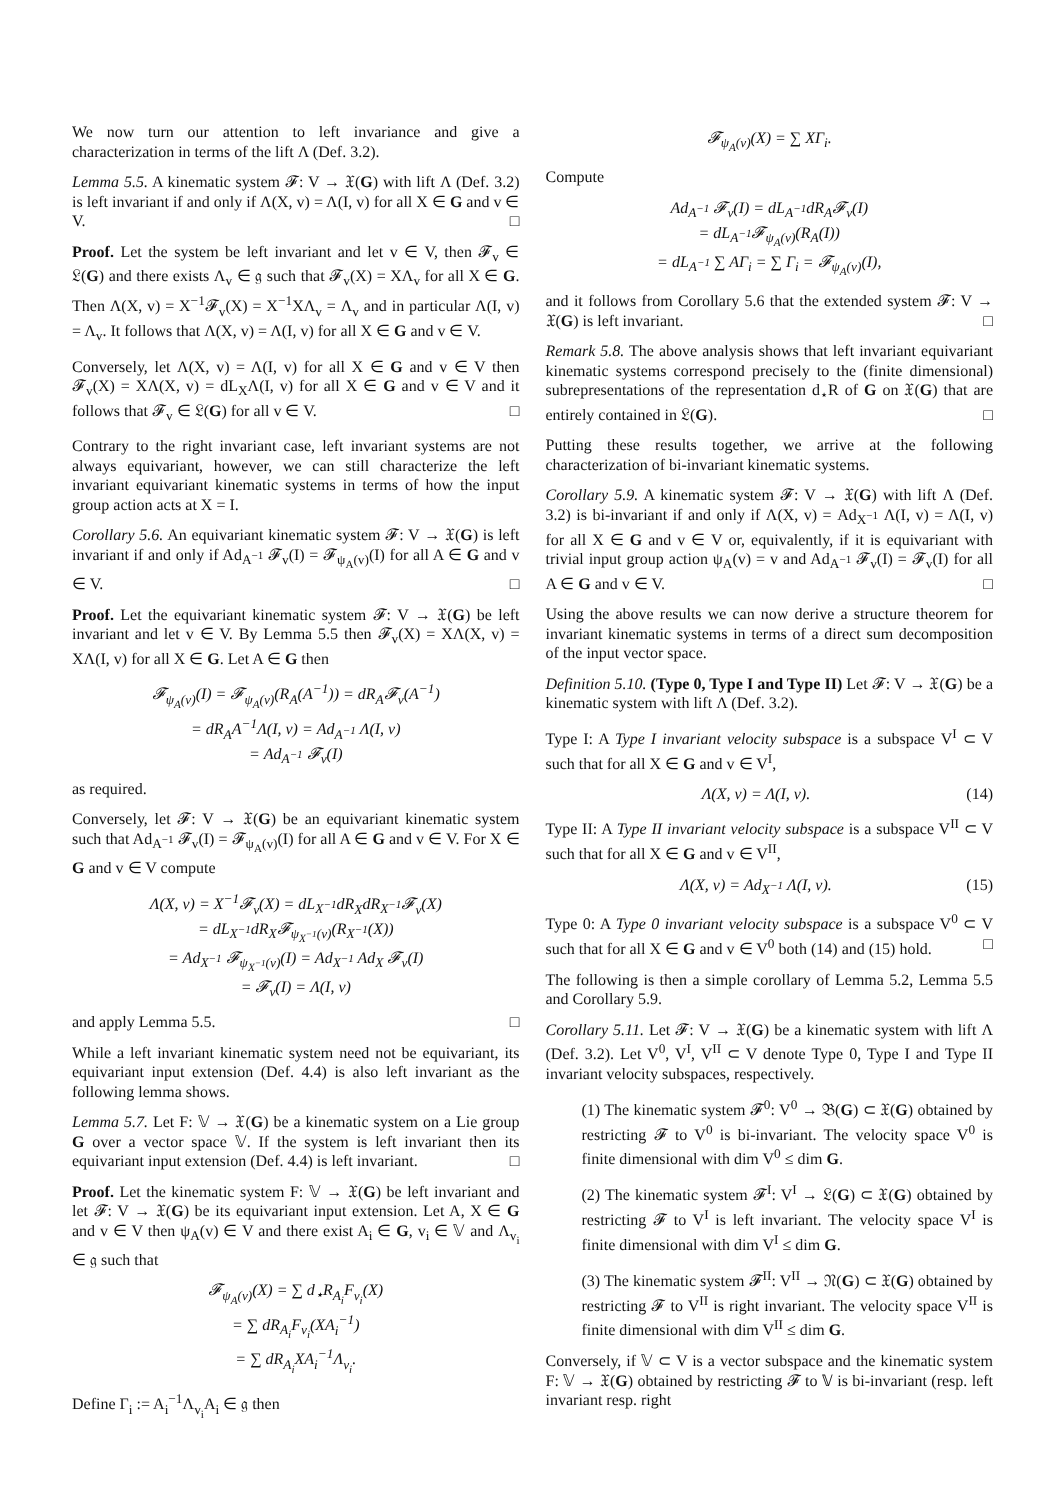We now turn our attention to left invariance and give a characterization in terms of the lift Λ (Def. 3.2).
Lemma 5.5. A kinematic system 𝓕: V → 𝔛(G) with lift Λ (Def. 3.2) is left invariant if and only if Λ(X, v) = Λ(I, v) for all X ∈ G and v ∈ V. □
Proof. Let the system be left invariant and let v ∈ V, then 𝓕<sub>v</sub> ∈ 𝔏(G) and there exists Λ<sub>v</sub> ∈ 𝔤 such that 𝓕<sub>v</sub>(X) = XΛ<sub>v</sub> for all X ∈ G. Then Λ(X, v) = X<sup>−1</sup>𝓕<sub>v</sub>(X) = X<sup>−1</sup>XΛ<sub>v</sub> = Λ<sub>v</sub> and in particular Λ(I, v) = Λ<sub>v</sub>. It follows that Λ(X, v) = Λ(I, v) for all X ∈ G and v ∈ V.
Conversely, let Λ(X, v) = Λ(I, v) for all X ∈ G and v ∈ V then 𝓕<sub>v</sub>(X) = XΛ(X, v) = dL<sub>X</sub>Λ(I, v) for all X ∈ G and v ∈ V and it follows that 𝓕<sub>v</sub> ∈ 𝔏(G) for all v ∈ V. □
Contrary to the right invariant case, left invariant systems are not always equivariant, however, we can still characterize the left invariant equivariant kinematic systems in terms of how the input group action acts at X = I.
Corollary 5.6. An equivariant kinematic system 𝓕: V → 𝔛(G) is left invariant if and only if Ad<sub>A<sup>−1</sup></sub> 𝓕<sub>v</sub>(I) = 𝓕<sub>ψ<sub>A</sub>(v)</sub>(I) for all A ∈ G and v ∈ V. □
Proof. Let the equivariant kinematic system 𝓕: V → 𝔛(G) be left invariant and let v ∈ V. By Lemma 5.5 then 𝓕<sub>v</sub>(X) = XΛ(X, v) = XΛ(I, v) for all X ∈ G. Let A ∈ G then
𝓕<sub>ψ<sub>A</sub>(v)</sub>(I) = 𝓕<sub>ψ<sub>A</sub>(v)</sub>(R<sub>A</sub>(A<sup>−1</sup>)) = dR<sub>A</sub>𝓕<sub>v</sub>(A<sup>−1</sup>)
= dR<sub>A</sub>A<sup>−1</sup>Λ(I, v) = Ad<sub>A<sup>−1</sup></sub> Λ(I, v)
= Ad<sub>A<sup>−1</sup></sub> 𝓕<sub>v</sub>(I)
as required.
Conversely, let 𝓕: V → 𝔛(G) be an equivariant kinematic system such that Ad<sub>A<sup>−1</sup></sub> 𝓕<sub>v</sub>(I) = 𝓕<sub>ψ<sub>A</sub>(v)</sub>(I) for all A ∈ G and v ∈ V. For X ∈ G and v ∈ V compute
Λ(X, v) = X<sup>−1</sup>𝓕<sub>v</sub>(X) = dL<sub>X<sup>−1</sup></sub>dR<sub>X</sub>dR<sub>X<sup>−1</sup></sub>𝓕<sub>v</sub>(X)
= dL<sub>X<sup>−1</sup></sub>dR<sub>X</sub>𝓕<sub>ψ<sub>X<sup>−1</sup></sub>(v)</sub>(R<sub>X<sup>−1</sup></sub>(X))
= Ad<sub>X<sup>−1</sup></sub> 𝓕<sub>ψ<sub>X<sup>−1</sup></sub>(v)</sub>(I) = Ad<sub>X<sup>−1</sup></sub> Ad<sub>X</sub> 𝓕<sub>v</sub>(I)
= 𝓕<sub>v</sub>(I) = Λ(I, v)
and apply Lemma 5.5. □
While a left invariant kinematic system need not be equivariant, its equivariant input extension (Def. 4.4) is also left invariant as the following lemma shows.
Lemma 5.7. Let F: 𝕍 → 𝔛(G) be a kinematic system on a Lie group G over a vector space 𝕍. If the system is left invariant then its equivariant input extension (Def. 4.4) is left invariant. □
Proof. Let the kinematic system F: 𝕍 → 𝔛(G) be left invariant and let 𝓕: V → 𝔛(G) be its equivariant input extension. Let A, X ∈ G and v ∈ V then ψ<sub>A</sub>(v) ∈ V and there exist A<sub>i</sub> ∈ G, v<sub>i</sub> ∈ 𝕍 and Λ<sub>v<sub>i</sub></sub> ∈ 𝔤 such that
𝓕<sub>ψ<sub>A</sub>(v)</sub>(X) = ∑ d<sub>⋆</sub>R<sub>A<sub>i</sub></sub>F<sub>v<sub>i</sub></sub>(X)
= ∑ dR<sub>A<sub>i</sub></sub>F<sub>v<sub>i</sub></sub>(XA<sub>i</sub><sup>−1</sup>)
= ∑ dR<sub>A<sub>i</sub></sub>XA<sub>i</sub><sup>−1</sup>Λ<sub>v<sub>i</sub></sub>.
Define Γ<sub>i</sub> := A<sub>i</sub><sup>−1</sup>Λ<sub>v<sub>i</sub></sub>A<sub>i</sub> ∈ 𝔤 then
𝓕<sub>ψ<sub>A</sub>(v)</sub>(X) = ∑ XΓ<sub>i</sub>.
Compute
Ad<sub>A<sup>−1</sup></sub> 𝓕<sub>v</sub>(I) = dL<sub>A<sup>−1</sup></sub>dR<sub>A</sub>𝓕<sub>v</sub>(I)
= dL<sub>A<sup>−1</sup></sub>𝓕<sub>ψ<sub>A</sub>(v)</sub>(R<sub>A</sub>(I))
= dL<sub>A<sup>−1</sup></sub> ∑ AΓ<sub>i</sub> = ∑ Γ<sub>i</sub> = 𝓕<sub>ψ<sub>A</sub>(v)</sub>(I),
and it follows from Corollary 5.6 that the extended system 𝓕: V → 𝔛(G) is left invariant. □
Remark 5.8. The above analysis shows that left invariant equivariant kinematic systems correspond precisely to the (finite dimensional) subrepresentations of the representation d<sub>⋆</sub>R of G on 𝔛(G) that are entirely contained in 𝔏(G). □
Putting these results together, we arrive at the following characterization of bi-invariant kinematic systems.
Corollary 5.9. A kinematic system 𝓕: V → 𝔛(G) with lift Λ (Def. 3.2) is bi-invariant if and only if Λ(X, v) = Ad<sub>X<sup>−1</sup></sub> Λ(I, v) = Λ(I, v) for all X ∈ G and v ∈ V or, equivalently, if it is equivariant with trivial input group action ψ<sub>A</sub>(v) = v and Ad<sub>A<sup>−1</sup></sub> 𝓕<sub>v</sub>(I) = 𝓕<sub>v</sub>(I) for all A ∈ G and v ∈ V. □
Using the above results we can now derive a structure theorem for invariant kinematic systems in terms of a direct sum decomposition of the input vector space.
Definition 5.10. (Type 0, Type I and Type II) Let 𝓕: V → 𝔛(G) be a kinematic system with lift Λ (Def. 3.2).
Type I: A Type I invariant velocity subspace is a subspace V<sup>I</sup> ⊂ V such that for all X ∈ G and v ∈ V<sup>I</sup>,
Λ(X, v) = Λ(I, v). (14)
Type II: A Type II invariant velocity subspace is a subspace V<sup>II</sup> ⊂ V such that for all X ∈ G and v ∈ V<sup>II</sup>,
Λ(X, v) = Ad<sub>X<sup>−1</sup></sub> Λ(I, v). (15)
Type 0: A Type 0 invariant velocity subspace is a subspace V<sup>0</sup> ⊂ V such that for all X ∈ G and v ∈ V<sup>0</sup> both (14) and (15) hold. □
The following is then a simple corollary of Lemma 5.2, Lemma 5.5 and Corollary 5.9.
Corollary 5.11. Let 𝓕: V → 𝔛(G) be a kinematic system with lift Λ (Def. 3.2). Let V<sup>0</sup>, V<sup>I</sup>, V<sup>II</sup> ⊂ V denote Type 0, Type I and Type II invariant velocity subspaces, respectively.
(1) The kinematic system 𝓕<sup>0</sup>: V<sup>0</sup> → 𝔅(G) ⊂ 𝔛(G) obtained by restricting 𝓕 to V<sup>0</sup> is bi-invariant. The velocity space V<sup>0</sup> is finite dimensional with dim V<sup>0</sup> ≤ dim G.
(2) The kinematic system 𝓕<sup>I</sup>: V<sup>I</sup> → 𝔏(G) ⊂ 𝔛(G) obtained by restricting 𝓕 to V<sup>I</sup> is left invariant. The velocity space V<sup>I</sup> is finite dimensional with dim V<sup>I</sup> ≤ dim G.
(3) The kinematic system 𝓕<sup>II</sup>: V<sup>II</sup> → 𝔑(G) ⊂ 𝔛(G) obtained by restricting 𝓕 to V<sup>II</sup> is right invariant. The velocity space V<sup>II</sup> is finite dimensional with dim V<sup>II</sup> ≤ dim G.
Conversely, if 𝕍 ⊂ V is a vector subspace and the kinematic system F: 𝕍 → 𝔛(G) obtained by restricting 𝓕 to 𝕍 is bi-invariant (resp. left invariant resp. right